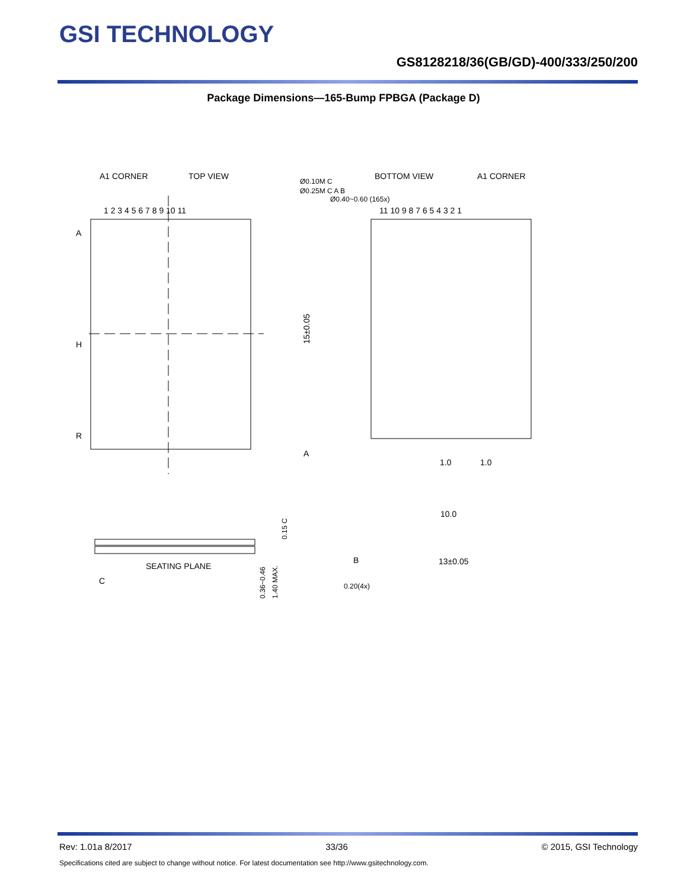GSI TECHNOLOGY
GS8128218/36(GB/GD)-400/333/250/200
Package Dimensions—165-Bump FPBGA (Package D)
A1 CORNER
TOP VIEW
1 2 3 4 5 6 7 8 9 10 11
A
H
R
BOTTOM VIEW
A1 CORNER
11 10 9 8 7 6 5 4 3 2 1
Ø0.40~0.60 (165x)
Ø0.10M C
Ø0.25M C A B
15±0.05
10.0
13±0.05
1.0
1.0
A
B
0.20(4x)
SEATING PLANE
C
0.36~0.46
1.40 MAX.
0.15 C
Rev: 1.01a 8/2017 33/36 © 2015, GSI Technology
Specifications cited are subject to change without notice. For latest documentation see http://www.gsitechnology.com.